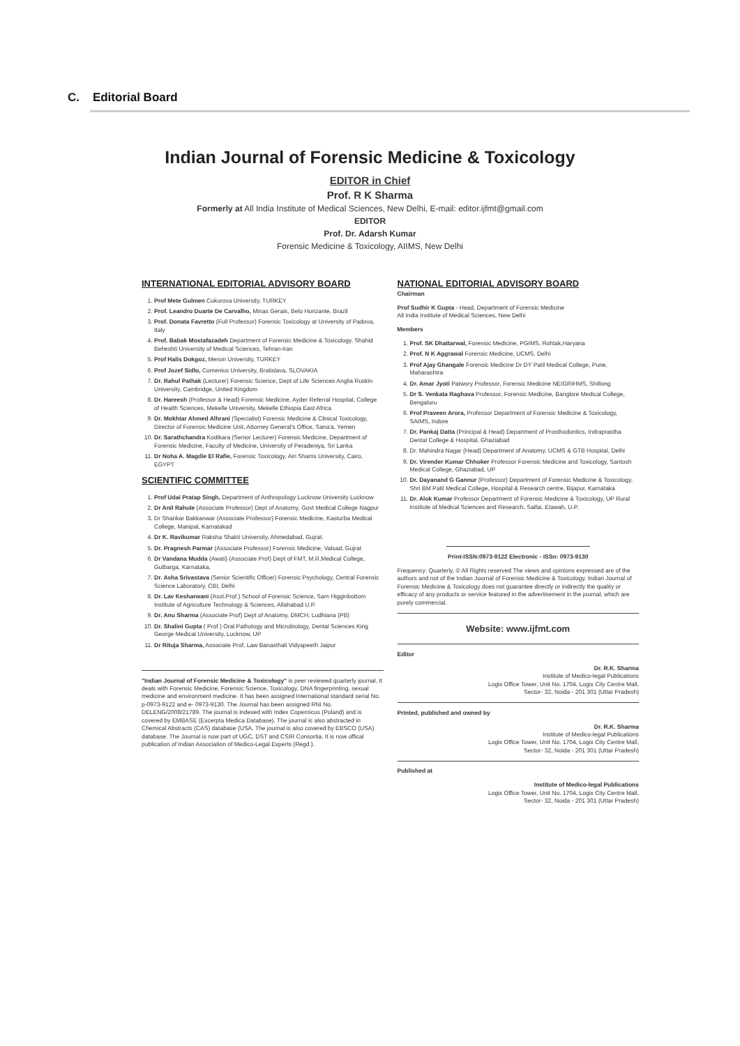C. Editorial Board
Indian Journal of Forensic Medicine & Toxicology
EDITOR in Chief
Prof. R K Sharma
Formerly at All India Institute of Medical Sciences, New Delhi, E-mail: editor.ijfmt@gmail.com
EDITOR
Prof. Dr. Adarsh Kumar
Forensic Medicine & Toxicology, AIIMS, New Delhi
INTERNATIONAL EDITORIAL ADVISORY BOARD
1. Prof Mete Gulmen Cukurova University, TURKEY
2. Prof. Leandro Duarte De Carvalho, Minas Gerais, Belo Horizante, Brazil
3. Prof. Donata Favretto (Full Professor) Forensic Toxicology at University of Padova, Italy
4. Prof. Babak Mostafazadeh Department of Forensic Medicine & Toxicology, Shahid Beheshti University of Medical Sciences, Tehran-Iran
5. Prof Halis Dokgoz, Mersin University, TURKEY
6. Prof Jozef Sidlo, Comenius University, Bratislava, SLOVAKIA
7. Dr. Rahul Pathak (Lecturer) Forensic Science, Dept of Life Sciences Anglia Ruskin University, Cambridge, United Kingdom
8. Dr. Hareesh (Professor & Head) Forensic Medicine, Ayder Referral Hospital, College of Health Sciences, Mekelle University, Mekelle Ethiopia East Africa
9. Dr. Mokhtar Ahmed Alhrani (Specialist) Forensic Medicine & Clinical Toxicology, Director of Forensic Medicine Unit, Attorney General's Office, Sana'a, Yemen
10. Dr. Sarathchandra Kodikara (Senior Lecturer) Forensic Medicine, Department of Forensic Medicine, Faculty of Medicine, University of Peradeniya, Sri Lanka
11. Dr Noha A. Magdie El Rafie, Forensic Toxicology, Ain Shams University, Cairo, EGYPT
SCIENTIFIC COMMITTEE
1. Prof Udai Pratap Singh, Department of Anthropology Lucknow University Lucknow
2. Dr Anil Rahule (Associate Professor) Dept of Anatomy, Govt Medical College Nagpur
3. Dr Shankar Bakkanwar (Associate Professor) Forensic Medicine, Kasturba Medical College, Manipal, Karnatakad
4. Dr K. Ravikumar Raksha Shakti University, Ahmedabad, Gujrat.
5. Dr. Pragnesh Parmar (Associate Professor) Forensic Medicine, Valsad, Gujrat
6. Dr Vandana Mudda (Awati) (Associate Prof) Dept of FMT, M.R.Medical College, Gulbarga, Karnataka,
7. Dr. Asha Srivastava (Senior Scientific Officer) Forensic Psychology, Central Forensic Science Laboratory, CBI, Delhi
8. Dr. Lav Kesharwani (Asst.Prof.) School of Forensic Science, Sam Higginbottom Institute of Agriculture Technology & Sciences, Allahabad U.P.
9. Dr. Anu Sharma (Associate Prof) Dept of Anatomy, DMCH, Ludhiana (PB)
10. Dr. Shalini Gupta ( Prof ) Oral Pathology and Microbiology, Dental Sciences King George Medical University, Lucknow, UP
11. Dr Rituja Sharma, Associate Prof, Law Banasthali Vidyapeeth Jaipur
"Indian Journal of Forensic Medicine & Toxicology" is peer reviewed quarterly journal. It deals with Forensic Medicine, Forensic Science, Toxicology, DNA fingerprinting, sexual medicine and environment medicine. It has been assigned International standard serial No. p-0973-9122 and e- 0973-9130. The Journal has been assigned RNI No. DELENG/2008/21789. The journal is indexed with Index Copernicus (Poland) and is covered by EMBASE (Excerpta Medica Database). The journal is also abstracted in Chemical Abstracts (CAS) database (USA. The journal is also covered by EBSCO (USA) database. The Journal is now part of UGC, DST and CSIR Consortia. It is now offical publication of Indian Association of Medico-Legal Experts (Regd.).
NATIONAL EDITORIAL ADVISORY BOARD
Chairman
Prof Sudhir K Gupta - Head, Department of Forensic Medicine
All India Institute of Medical Sciences, New Delhi
Members
1. Prof. SK Dhattarwal, Forensic Medicine, PGIMS, Rohtak,Haryana
2. Prof. N K Aggrawal Forensic Medicine, UCMS, Delhi
3. Prof Ajay Ghangale Forensic Medicine Dr DY Patil Medical College, Pune, Maharashtra
4. Dr. Amar Jyoti Patwory Professor, Forensic Medicine NEIGRIHMS, Shillong
5. Dr S. Venkata Raghava Professor, Forensic Medicine, Banglore Medical College, Bengaluru
6. Prof Praveen Arora, Professor Department of Forensic Medicine & Toxicology, SAIMS, Indore
7. Dr. Pankaj Datta (Principal & Head) Department of Prosthodontics, Indraprastha Dental College & Hospital, Ghaziabad
8. Dr. Mahindra Nagar (Head) Department of Anatomy, UCMS & GTB Hospital, Delhi
9. Dr. Virender Kumar Chhoker Professor Forensic Medicine and Toxicology, Santosh Medical College, Ghaziabad, UP
10. Dr. Dayanand G Gannur (Professor) Department of Forensic Medicine & Toxicology, Shri BM Patil Medical College, Hospital & Research centre, Bijapur, Karnataka
11. Dr. Alok Kumar Professor Department of Forensic Medicine & Toxicology, UP Rural Institute of Medical Sciences and Research, Saifai, Etawah, U.P.
Print-ISSN:0973-9122 Electronic - ISSn: 0973-9130
Frequency: Quarterly, © All Rights reserved The views and opinions expressed are of the authors and not of the Indian Journal of Forensic Medicine & Toxicology. Indian Journal of Forensic Medicine & Toxicology does not guarantee directly or indirectly the quality or efficacy of any products or service featured in the advertisement in the journal, which are purely commercial.
Website: www.ijfmt.com
Editor
Dr. R.K. Sharma
Institute of Medico-legal Publications
Logix Office Tower, Unit No. 1704, Logix City Centre Mall,
Sector- 32, Noida - 201 301 (Uttar Pradesh)
Printed, published and owned by
Dr. R.K. Sharma
Institute of Medico-legal Publications
Logix Office Tower, Unit No. 1704, Logix City Centre Mall,
Sector- 32, Noida - 201 301 (Uttar Pradesh)
Published at
Institute of Medico-legal Publications
Logix Office Tower, Unit No. 1704, Logix City Centre Mall,
Sector- 32, Noida - 201 301 (Uttar Pradesh)